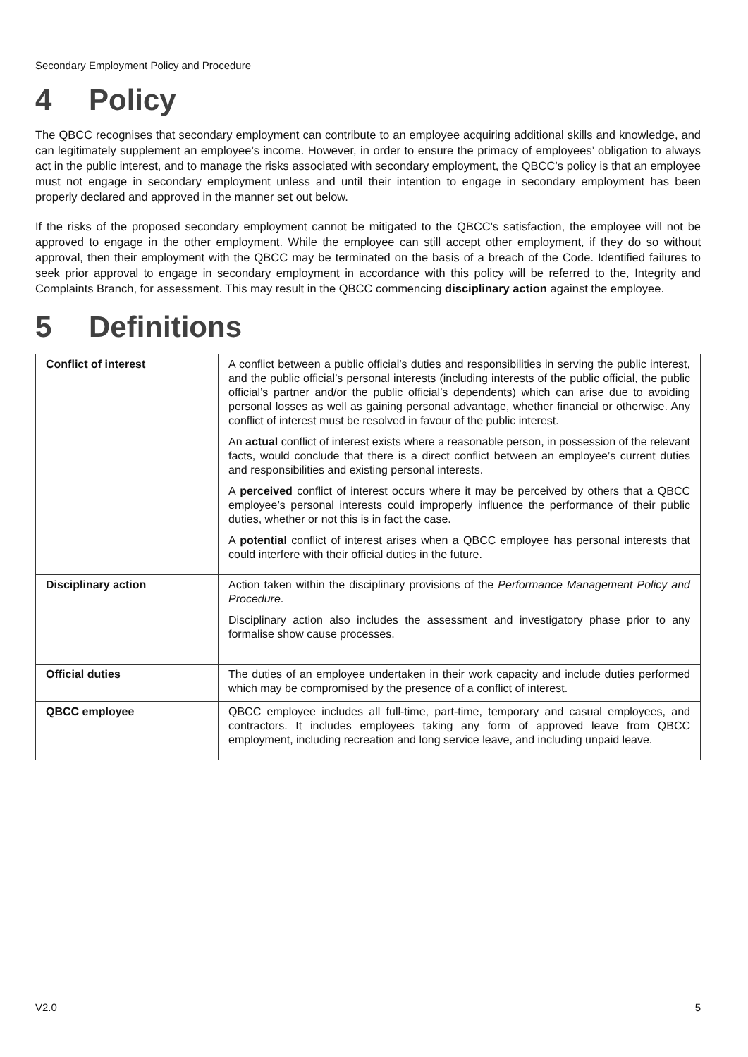Secondary Employment Policy and Procedure
4 Policy
The QBCC recognises that secondary employment can contribute to an employee acquiring additional skills and knowledge, and can legitimately supplement an employee’s income. However, in order to ensure the primacy of employees’ obligation to always act in the public interest, and to manage the risks associated with secondary employment, the QBCC’s policy is that an employee must not engage in secondary employment unless and until their intention to engage in secondary employment has been properly declared and approved in the manner set out below.
If the risks of the proposed secondary employment cannot be mitigated to the QBCC's satisfaction, the employee will not be approved to engage in the other employment. While the employee can still accept other employment, if they do so without approval, then their employment with the QBCC may be terminated on the basis of a breach of the Code. Identified failures to seek prior approval to engage in secondary employment in accordance with this policy will be referred to the, Integrity and Complaints Branch, for assessment. This may result in the QBCC commencing disciplinary action against the employee.
5 Definitions
| Conflict of interest | A conflict between a public official’s duties and responsibilities in serving the public interest, and the public official’s personal interests (including interests of the public official, the public official’s partner and/or the public official’s dependents) which can arise due to avoiding personal losses as well as gaining personal advantage, whether financial or otherwise. Any conflict of interest must be resolved in favour of the public interest. An actual conflict of interest exists where a reasonable person, in possession of the relevant facts, would conclude that there is a direct conflict between an employee’s current duties and responsibilities and existing personal interests. A perceived conflict of interest occurs where it may be perceived by others that a QBCC employee’s personal interests could improperly influence the performance of their public duties, whether or not this is in fact the case. A potential conflict of interest arises when a QBCC employee has personal interests that could interfere with their official duties in the future. |
| Disciplinary action | Action taken within the disciplinary provisions of the Performance Management Policy and Procedure . Disciplinary action also includes the assessment and investigatory phase prior to any formalise show cause processes. |
| Official duties | The duties of an employee undertaken in their work capacity and include duties performed which may be compromised by the presence of a conflict of interest. |
| QBCC employee | QBCC employee includes all full-time, part-time, temporary and casual employees, and contractors. It includes employees taking any form of approved leave from QBCC employment, including recreation and long service leave, and including unpaid leave. |
V2.0 5